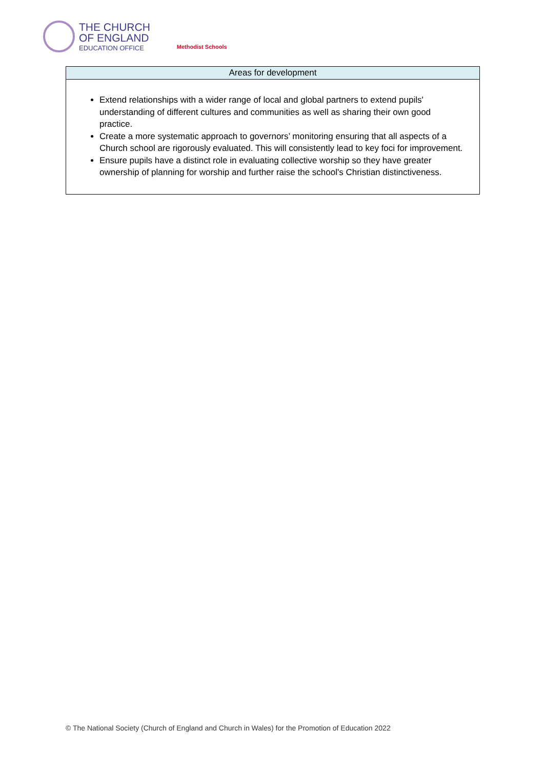THE CHURCH
OF ENGLAND
EDUCATION OFFICE
Methodist Schools
| Areas for development |
| --- |
| Extend relationships with a wider range of local and global partners to extend pupils' understanding of different cultures and communities as well as sharing their own good practice. Create a more systematic approach to governors’ monitoring ensuring that all aspects of a Church school are rigorously evaluated. This will consistently lead to key foci for improvement. Ensure pupils have a distinct role in evaluating collective worship so they have greater ownership of planning for worship and further raise the school's Christian distinctiveness. |
© The National Society (Church of England and Church in Wales) for the Promotion of Education 2022